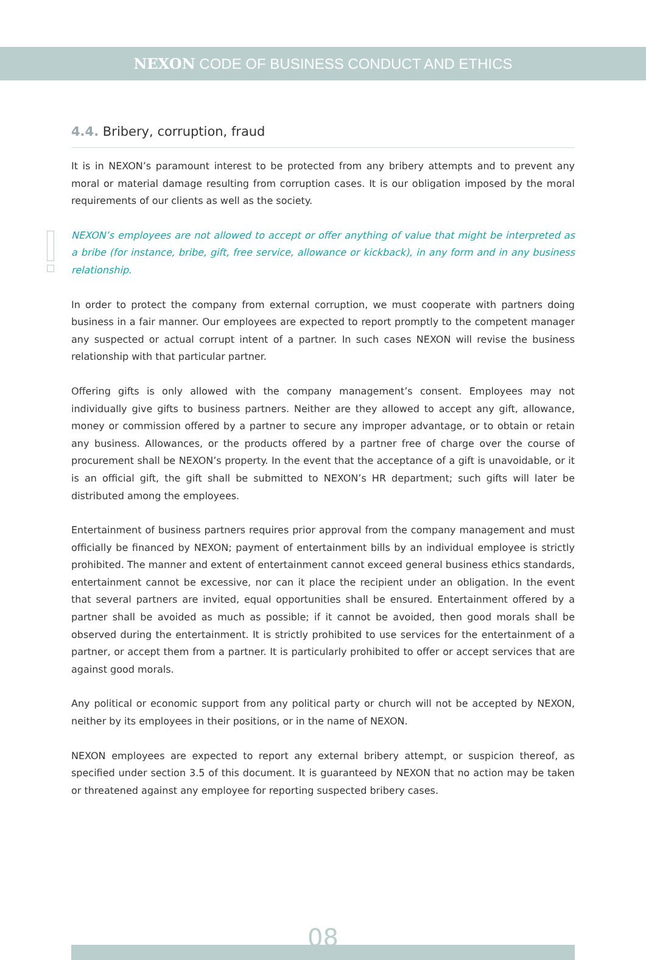NEXON CODE OF BUSINESS CONDUCT AND ETHICS
4.4. Bribery, corruption, fraud
It is in NEXON’s paramount interest to be protected from any bribery attempts and to prevent any moral or material damage resulting from corruption cases. It is our obligation imposed by the moral requirements of our clients as well as the society.
NEXON’s employees are not allowed to accept or offer anything of value that might be interpreted as a bribe (for instance, bribe, gift, free service, allowance or kickback), in any form and in any business relationship.
In order to protect the company from external corruption, we must cooperate with partners doing business in a fair manner. Our employees are expected to report promptly to the competent manager any suspected or actual corrupt intent of a partner. In such cases NEXON will revise the business relationship with that particular partner.
Offering gifts is only allowed with the company management’s consent. Employees may not individually give gifts to business partners. Neither are they allowed to accept any gift, allowance, money or commission offered by a partner to secure any improper advantage, or to obtain or retain any business. Allowances, or the products offered by a partner free of charge over the course of procurement shall be NEXON’s property. In the event that the acceptance of a gift is unavoidable, or it is an official gift, the gift shall be submitted to NEXON’s HR department; such gifts will later be distributed among the employees.
Entertainment of business partners requires prior approval from the company management and must officially be financed by NEXON; payment of entertainment bills by an individual employee is strictly prohibited. The manner and extent of entertainment cannot exceed general business ethics standards, entertainment cannot be excessive, nor can it place the recipient under an obligation. In the event that several partners are invited, equal opportunities shall be ensured. Entertainment offered by a partner shall be avoided as much as possible; if it cannot be avoided, then good morals shall be observed during the entertainment. It is strictly prohibited to use services for the entertainment of a partner, or accept them from a partner. It is particularly prohibited to offer or accept services that are against good morals.
Any political or economic support from any political party or church will not be accepted by NEXON, neither by its employees in their positions, or in the name of NEXON.
NEXON employees are expected to report any external bribery attempt, or suspicion thereof, as specified under section 3.5 of this document. It is guaranteed by NEXON that no action may be taken or threatened against any employee for reporting suspected bribery cases.
08